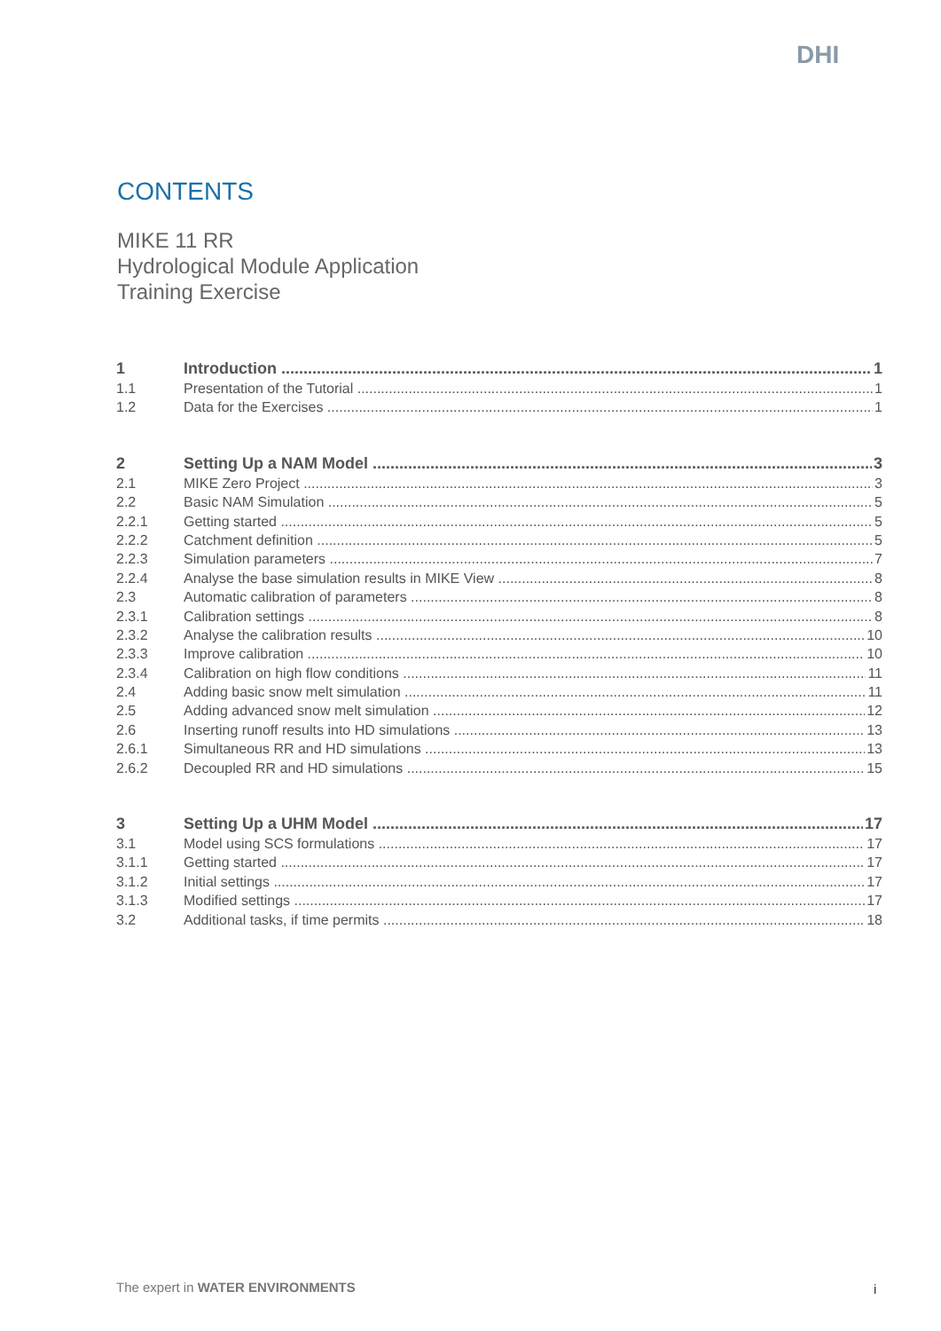DHI
CONTENTS
MIKE 11 RR
Hydrological Module Application
Training Exercise
1 Introduction 1
1.1 Presentation of the Tutorial 1
1.2 Data for the Exercises 1
2 Setting Up a NAM Model 3
2.1 MIKE Zero Project 3
2.2 Basic NAM Simulation 5
2.2.1 Getting started 5
2.2.2 Catchment definition 5
2.2.3 Simulation parameters 7
2.2.4 Analyse the base simulation results in MIKE View 8
2.3 Automatic calibration of parameters 8
2.3.1 Calibration settings 8
2.3.2 Analyse the calibration results 10
2.3.3 Improve calibration 10
2.3.4 Calibration on high flow conditions 11
2.4 Adding basic snow melt simulation 11
2.5 Adding advanced snow melt simulation 12
2.6 Inserting runoff results into HD simulations 13
2.6.1 Simultaneous RR and HD simulations 13
2.6.2 Decoupled RR and HD simulations 15
3 Setting Up a UHM Model 17
3.1 Model using SCS formulations 17
3.1.1 Getting started 17
3.1.2 Initial settings 17
3.1.3 Modified settings 17
3.2 Additional tasks, if time permits 18
The expert in WATER ENVIRONMENTS
i